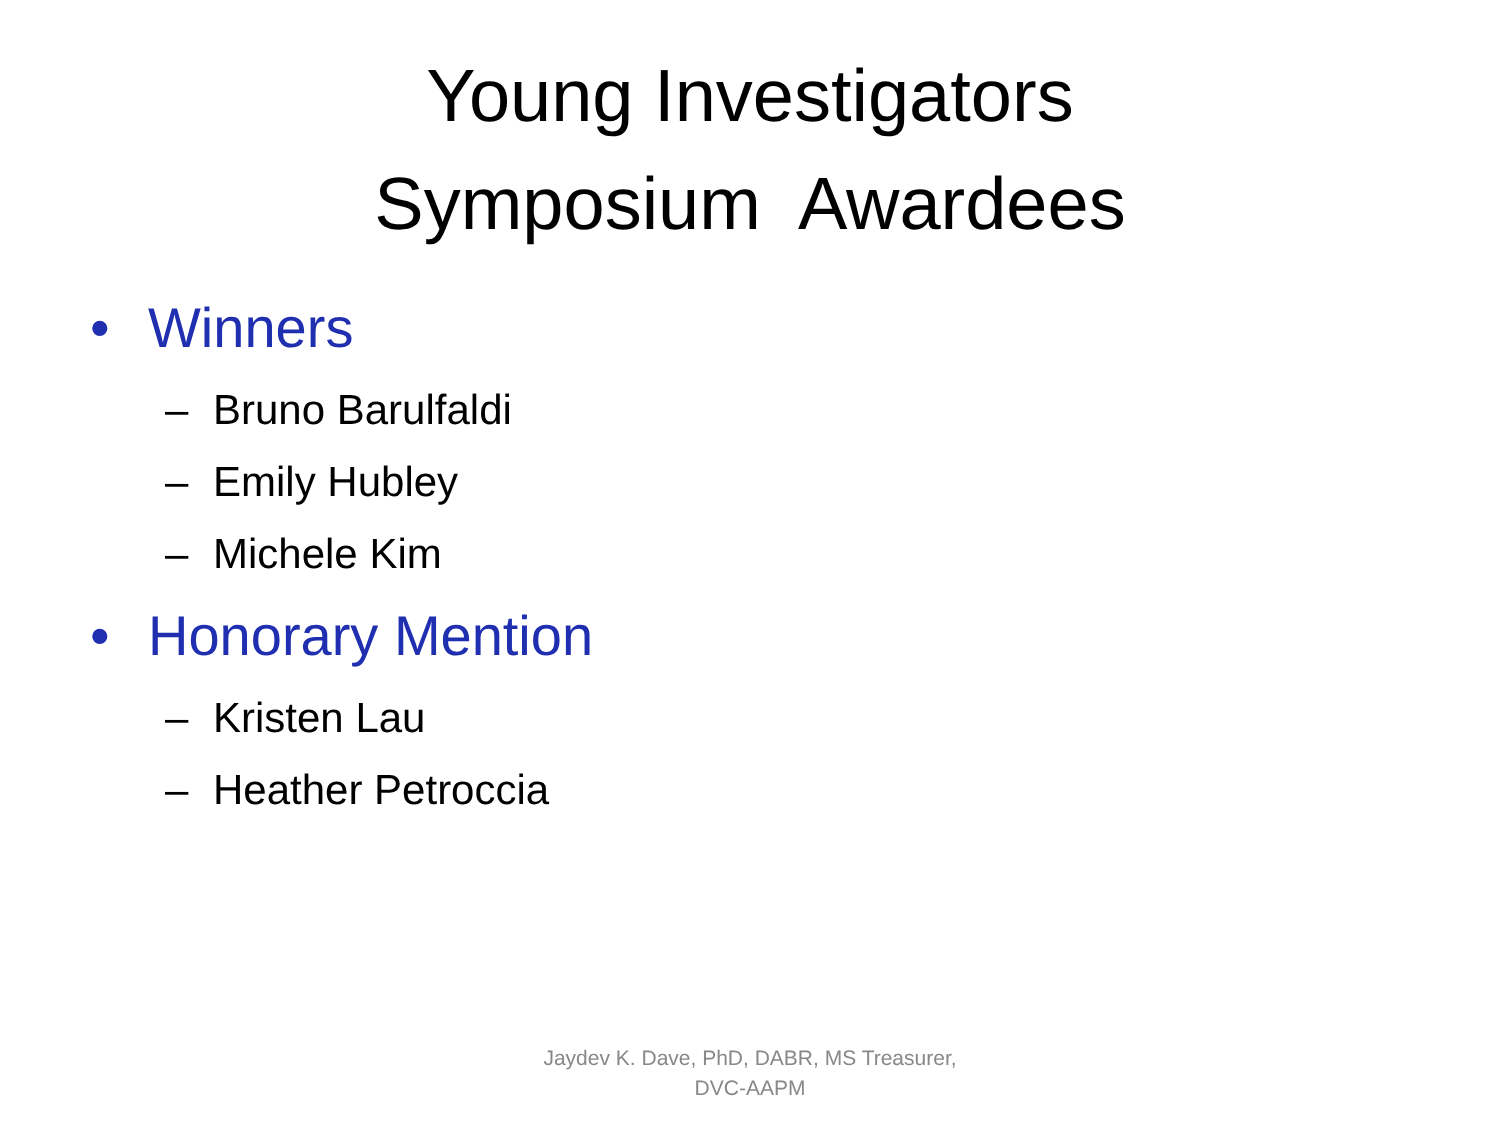Young Investigators
Symposium Awardees
• Winners
– Bruno Barulfaldi
– Emily Hubley
– Michele Kim
• Honorary Mention
– Kristen Lau
– Heather Petroccia
Jaydev K. Dave, PhD, DABR, MS Treasurer,
DVC-AAPM